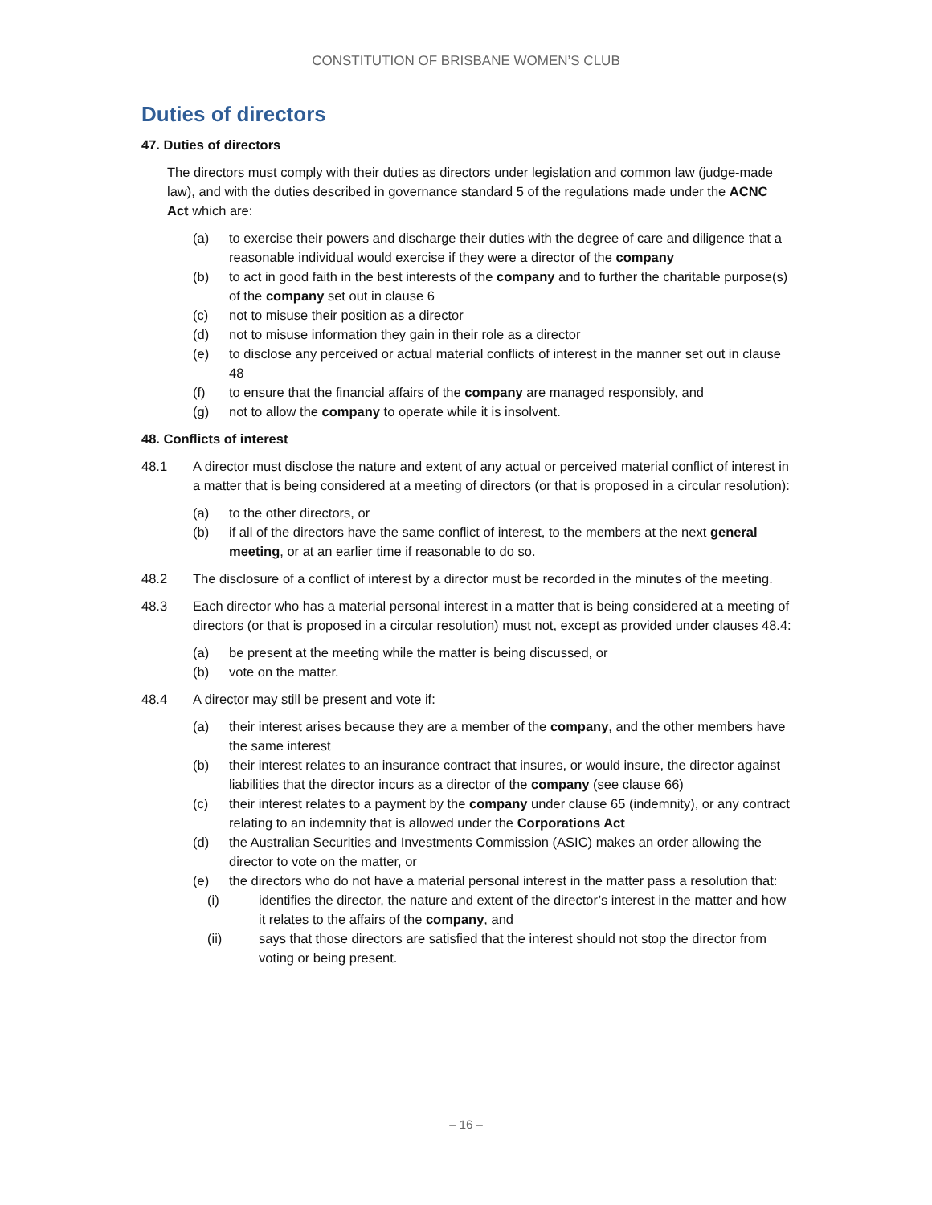CONSTITUTION OF BRISBANE WOMEN’S CLUB
Duties of directors
47. Duties of directors
The directors must comply with their duties as directors under legislation and common law (judge-made law), and with the duties described in governance standard 5 of the regulations made under the ACNC Act which are:
(a) to exercise their powers and discharge their duties with the degree of care and diligence that a reasonable individual would exercise if they were a director of the company
(b) to act in good faith in the best interests of the company and to further the charitable purpose(s) of the company set out in clause 6
(c) not to misuse their position as a director
(d) not to misuse information they gain in their role as a director
(e) to disclose any perceived or actual material conflicts of interest in the manner set out in clause 48
(f) to ensure that the financial affairs of the company are managed responsibly, and
(g) not to allow the company to operate while it is insolvent.
48. Conflicts of interest
48.1 A director must disclose the nature and extent of any actual or perceived material conflict of interest in a matter that is being considered at a meeting of directors (or that is proposed in a circular resolution):
(a) to the other directors, or
(b) if all of the directors have the same conflict of interest, to the members at the next general meeting, or at an earlier time if reasonable to do so.
48.2 The disclosure of a conflict of interest by a director must be recorded in the minutes of the meeting.
48.3 Each director who has a material personal interest in a matter that is being considered at a meeting of directors (or that is proposed in a circular resolution) must not, except as provided under clauses 48.4:
(a) be present at the meeting while the matter is being discussed, or
(b) vote on the matter.
48.4 A director may still be present and vote if:
(a) their interest arises because they are a member of the company, and the other members have the same interest
(b) their interest relates to an insurance contract that insures, or would insure, the director against liabilities that the director incurs as a director of the company (see clause 66)
(c) their interest relates to a payment by the company under clause 65 (indemnity), or any contract relating to an indemnity that is allowed under the Corporations Act
(d) the Australian Securities and Investments Commission (ASIC) makes an order allowing the director to vote on the matter, or
(e) the directors who do not have a material personal interest in the matter pass a resolution that:
(i) identifies the director, the nature and extent of the director’s interest in the matter and how it relates to the affairs of the company, and
(ii) says that those directors are satisfied that the interest should not stop the director from voting or being present.
– 16 –